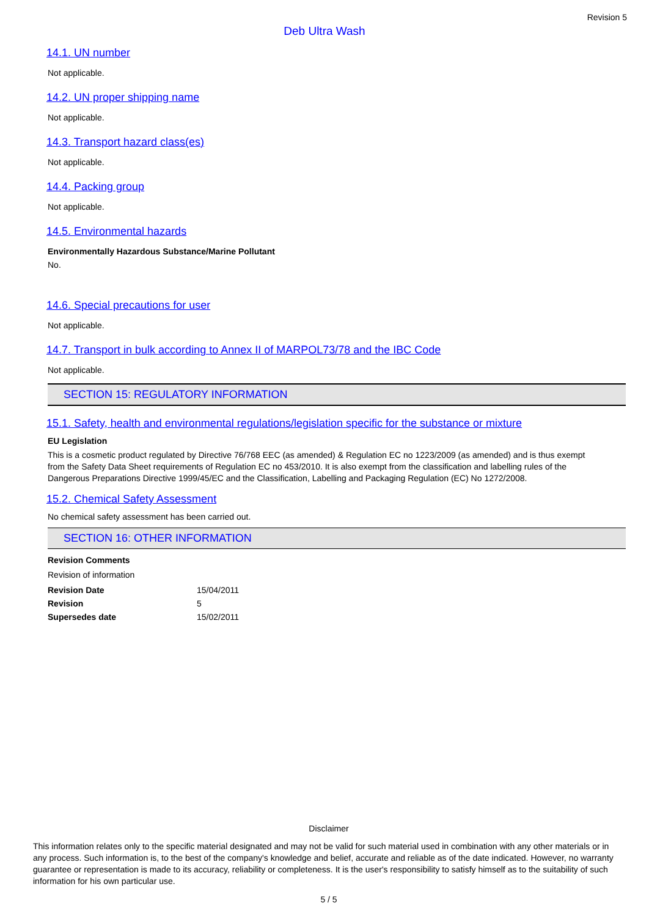Revision 5
Deb Ultra Wash
14.1. UN number
Not applicable.
14.2. UN proper shipping name
Not applicable.
14.3. Transport hazard class(es)
Not applicable.
14.4. Packing group
Not applicable.
14.5. Environmental hazards
Environmentally Hazardous Substance/Marine Pollutant
No.
14.6. Special precautions for user
Not applicable.
14.7. Transport in bulk according to Annex II of MARPOL73/78 and the IBC Code
Not applicable.
SECTION 15: REGULATORY INFORMATION
15.1. Safety, health and environmental regulations/legislation specific for the substance or mixture
EU Legislation
This is a cosmetic product regulated by Directive 76/768 EEC (as amended) & Regulation EC no 1223/2009 (as amended) and is thus exempt from the Safety Data Sheet requirements of Regulation EC no 453/2010. It is also exempt from the classification and labelling rules of the Dangerous Preparations Directive 1999/45/EC and the Classification, Labelling and Packaging Regulation (EC) No 1272/2008.
15.2. Chemical Safety Assessment
No chemical safety assessment has been carried out.
SECTION 16: OTHER INFORMATION
Revision Comments
Revision of information
| Revision Date | 15/04/2011 |
| Revision | 5 |
| Supersedes date | 15/02/2011 |
Disclaimer
This information relates only to the specific material designated and may not be valid for such material used in combination with any other materials or in any process. Such information is, to the best of the company's knowledge and belief, accurate and reliable as of the date indicated. However, no warranty guarantee or representation is made to its accuracy, reliability or completeness. It is the user's responsibility to satisfy himself as to the suitability of such information for his own particular use.
5 / 5